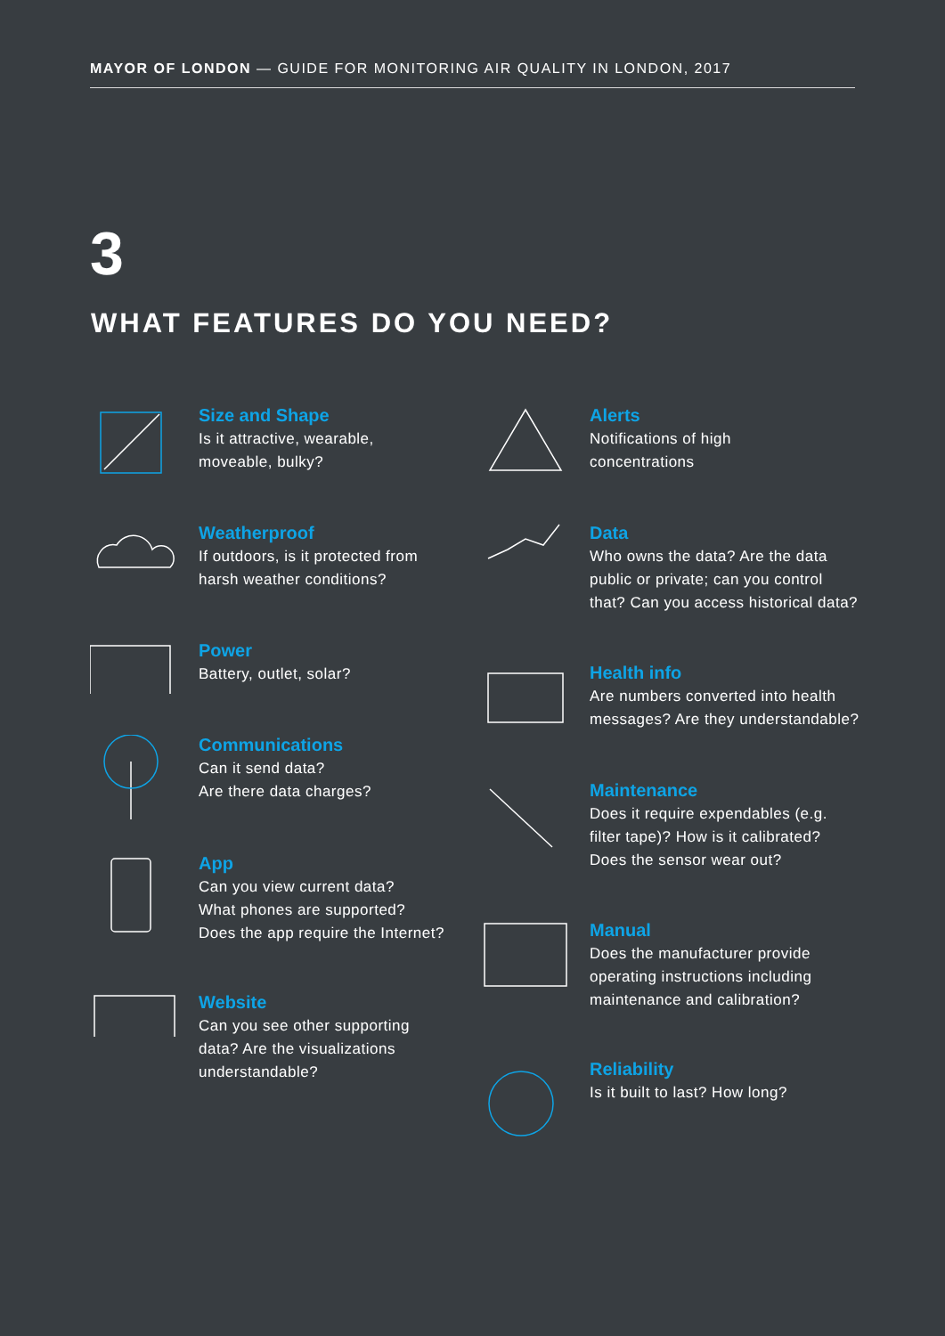MAYOR OF LONDON — GUIDE FOR MONITORING AIR QUALITY IN LONDON, 2017
3
WHAT FEATURES DO YOU NEED?
Size and Shape
Is it attractive, wearable,
moveable, bulky?
Weatherproof
If outdoors, is it protected from
harsh weather conditions?
Power
Battery, outlet, solar?
Communications
Can it send data?
Are there data charges?
App
Can you view current data?
What phones are supported?
Does the app require the Internet?
Website
Can you see other supporting
data? Are the visualizations
understandable?
Alerts
Notifications of high
concentrations
Data
Who owns the data? Are the data
public or private; can you control
that? Can you access historical data?
Health info
Are numbers converted into health
messages? Are they understandable?
Maintenance
Does it require expendables (e.g.
filter tape)? How is it calibrated?
Does the sensor wear out?
Manual
Does the manufacturer provide
operating instructions including
maintenance and calibration?
Reliability
Is it built to last? How long?